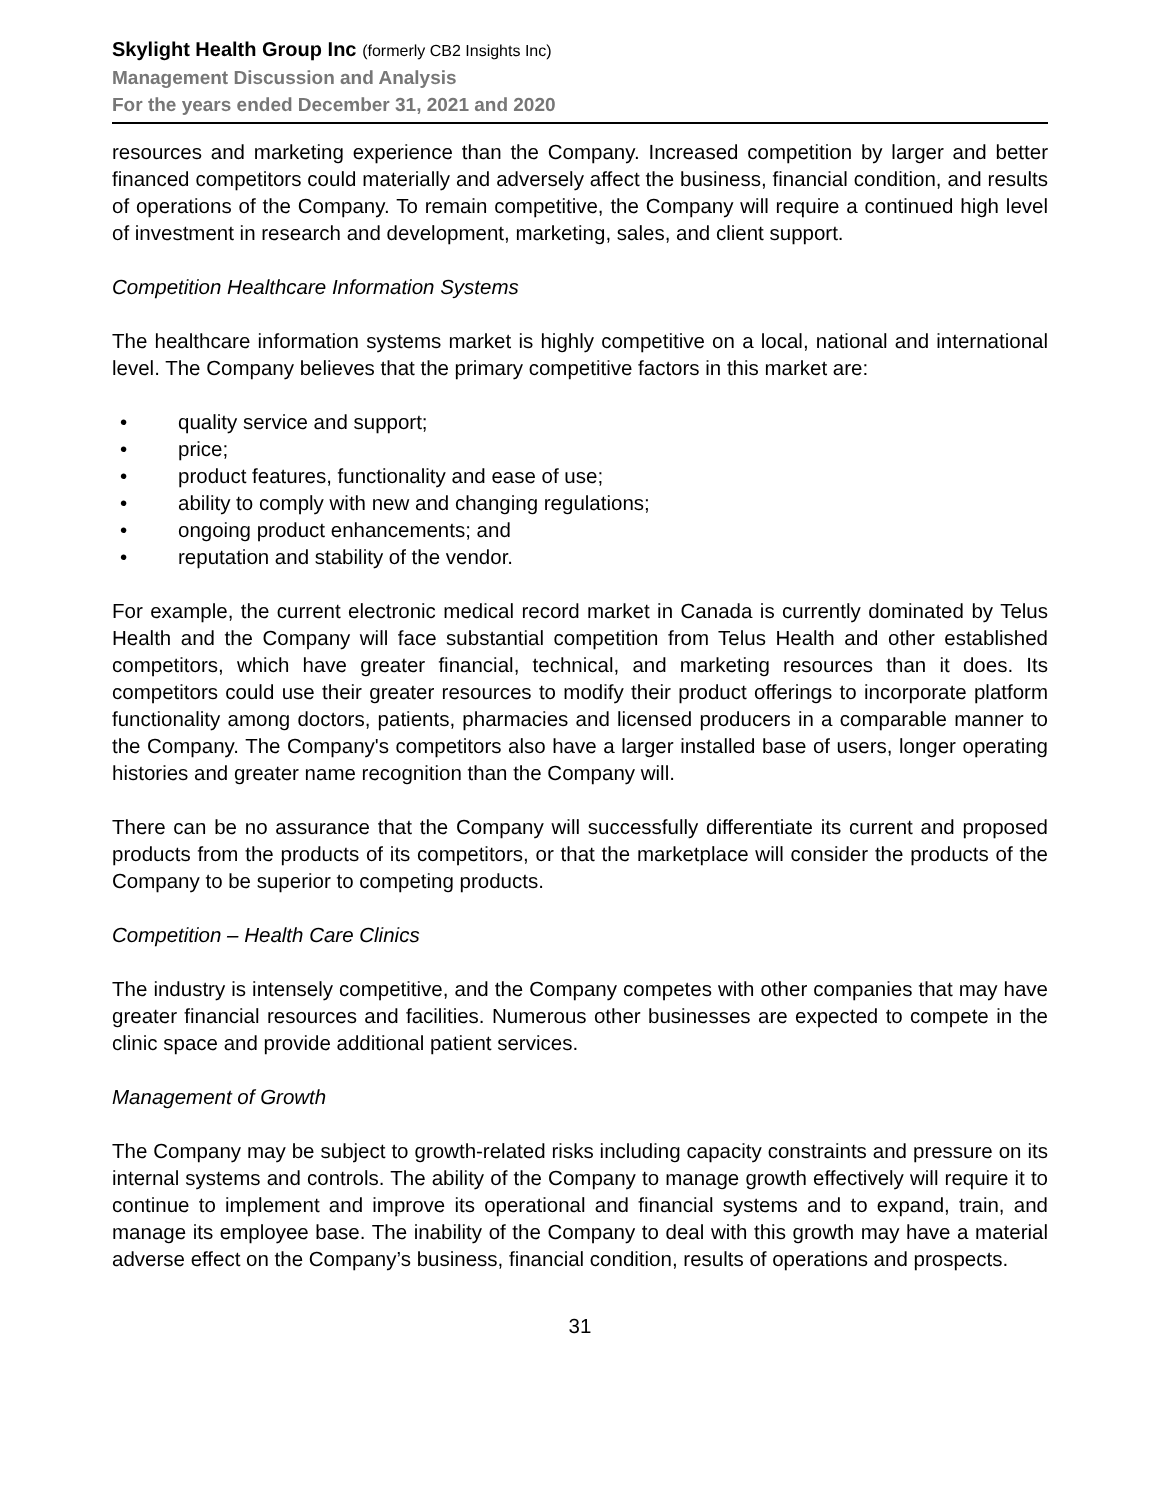Skylight Health Group Inc (formerly CB2 Insights Inc)
Management Discussion and Analysis
For the years ended December 31, 2021 and 2020
resources and marketing experience than the Company. Increased competition by larger and better financed competitors could materially and adversely affect the business, financial condition, and results of operations of the Company. To remain competitive, the Company will require a continued high level of investment in research and development, marketing, sales, and client support.
Competition Healthcare Information Systems
The healthcare information systems market is highly competitive on a local, national and international level. The Company believes that the primary competitive factors in this market are:
• quality service and support;
• price;
• product features, functionality and ease of use;
• ability to comply with new and changing regulations;
• ongoing product enhancements; and
• reputation and stability of the vendor.
For example, the current electronic medical record market in Canada is currently dominated by Telus Health and the Company will face substantial competition from Telus Health and other established competitors, which have greater financial, technical, and marketing resources than it does. Its competitors could use their greater resources to modify their product offerings to incorporate platform functionality among doctors, patients, pharmacies and licensed producers in a comparable manner to the Company. The Company's competitors also have a larger installed base of users, longer operating histories and greater name recognition than the Company will.
There can be no assurance that the Company will successfully differentiate its current and proposed products from the products of its competitors, or that the marketplace will consider the products of the Company to be superior to competing products.
Competition – Health Care Clinics
The industry is intensely competitive, and the Company competes with other companies that may have greater financial resources and facilities. Numerous other businesses are expected to compete in the clinic space and provide additional patient services.
Management of Growth
The Company may be subject to growth-related risks including capacity constraints and pressure on its internal systems and controls. The ability of the Company to manage growth effectively will require it to continue to implement and improve its operational and financial systems and to expand, train, and manage its employee base. The inability of the Company to deal with this growth may have a material adverse effect on the Company’s business, financial condition, results of operations and prospects.
31